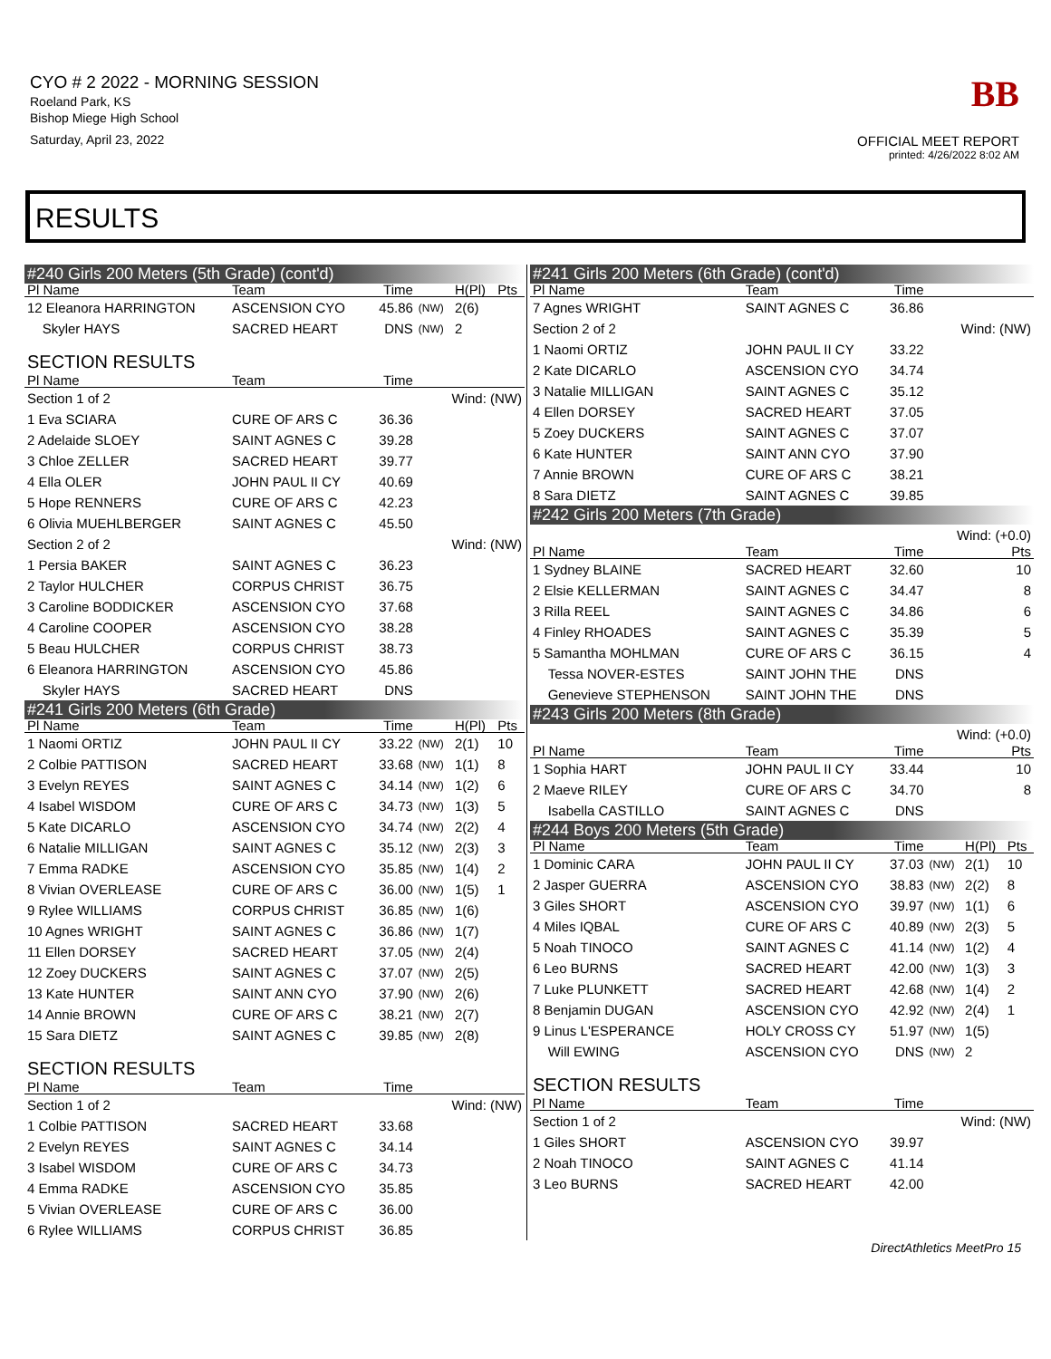CYO # 2 2022 - MORNING SESSION
Roeland Park, KS
Bishop Miege High School
Saturday, April 23, 2022
BB
OFFICIAL MEET REPORT
printed: 4/26/2022 8:02 AM
RESULTS
| #240 Girls 200 Meters (5th Grade) (cont'd) | | | | | |
| Pl Name | Team | Time | | H(Pl) | Pts |
| 12 Eleanora HARRINGTON | ASCENSION CYO | 45.86 | (NW) | 2(6) | |
| Skyler HAYS | SACRED HEART | DNS | (NW) | 2 | |
| SECTION RESULTS | | | | | |
| Pl Name | Team | Time | | | |
| Section 1 of 2 | | | Wind: (NW) | | |
| 1 Eva SCIARA | CURE OF ARS C | 36.36 | | | |
| 2 Adelaide SLOEY | SAINT AGNES C | 39.28 | | | |
| 3 Chloe ZELLER | SACRED HEART | 39.77 | | | |
| 4 Ella OLER | JOHN PAUL II CY | 40.69 | | | |
| 5 Hope RENNERS | CURE OF ARS C | 42.23 | | | |
| 6 Olivia MUEHLBERGER | SAINT AGNES C | 45.50 | | | |
| Section 2 of 2 | | | Wind: (NW) | | |
| 1 Persia BAKER | SAINT AGNES C | 36.23 | | | |
| 2 Taylor HULCHER | CORPUS CHRIST | 36.75 | | | |
| 3 Caroline BODDICKER | ASCENSION CYO | 37.68 | | | |
| 4 Caroline COOPER | ASCENSION CYO | 38.28 | | | |
| 5 Beau HULCHER | CORPUS CHRIST | 38.73 | | | |
| 6 Eleanora HARRINGTON | ASCENSION CYO | 45.86 | | | |
| Skyler HAYS | SACRED HEART | DNS | | | |
| #241 Girls 200 Meters (6th Grade) | | | | | |
| Pl Name | Team | Time | | H(Pl) | Pts |
| 1 Naomi ORTIZ | JOHN PAUL II CY | 33.22 | (NW) | 2(1) | 10 |
| 2 Colbie PATTISON | SACRED HEART | 33.68 | (NW) | 1(1) | 8 |
| 3 Evelyn REYES | SAINT AGNES C | 34.14 | (NW) | 1(2) | 6 |
| 4 Isabel WISDOM | CURE OF ARS C | 34.73 | (NW) | 1(3) | 5 |
| 5 Kate DICARLO | ASCENSION CYO | 34.74 | (NW) | 2(2) | 4 |
| 6 Natalie MILLIGAN | SAINT AGNES C | 35.12 | (NW) | 2(3) | 3 |
| 7 Emma RADKE | ASCENSION CYO | 35.85 | (NW) | 1(4) | 2 |
| 8 Vivian OVERLEASE | CURE OF ARS C | 36.00 | (NW) | 1(5) | 1 |
| 9 Rylee WILLIAMS | CORPUS CHRIST | 36.85 | (NW) | 1(6) | |
| 10 Agnes WRIGHT | SAINT AGNES C | 36.86 | (NW) | 1(7) | |
| 11 Ellen DORSEY | SACRED HEART | 37.05 | (NW) | 2(4) | |
| 12 Zoey DUCKERS | SAINT AGNES C | 37.07 | (NW) | 2(5) | |
| 13 Kate HUNTER | SAINT ANN CYO | 37.90 | (NW) | 2(6) | |
| 14 Annie BROWN | CURE OF ARS C | 38.21 | (NW) | 2(7) | |
| 15 Sara DIETZ | SAINT AGNES C | 39.85 | (NW) | 2(8) | |
| SECTION RESULTS | | | | | |
| Pl Name | Team | Time | | | |
| Section 1 of 2 | | | Wind: (NW) | | |
| 1 Colbie PATTISON | SACRED HEART | 33.68 | | | |
| 2 Evelyn REYES | SAINT AGNES C | 34.14 | | | |
| 3 Isabel WISDOM | CURE OF ARS C | 34.73 | | | |
| 4 Emma RADKE | ASCENSION CYO | 35.85 | | | |
| 5 Vivian OVERLEASE | CURE OF ARS C | 36.00 | | | |
| 6 Rylee WILLIAMS | CORPUS CHRIST | 36.85 | | | |
| #241 Girls 200 Meters (6th Grade) (cont'd) | | | | | |
| Pl Name | Team | Time | | | |
| 7 Agnes WRIGHT | SAINT AGNES C | 36.86 | | | |
| Section 2 of 2 | | | Wind: (NW) | | |
| 1 Naomi ORTIZ | JOHN PAUL II CY | 33.22 | | | |
| 2 Kate DICARLO | ASCENSION CYO | 34.74 | | | |
| 3 Natalie MILLIGAN | SAINT AGNES C | 35.12 | | | |
| 4 Ellen DORSEY | SACRED HEART | 37.05 | | | |
| 5 Zoey DUCKERS | SAINT AGNES C | 37.07 | | | |
| 6 Kate HUNTER | SAINT ANN CYO | 37.90 | | | |
| 7 Annie BROWN | CURE OF ARS C | 38.21 | | | |
| 8 Sara DIETZ | SAINT AGNES C | 39.85 | | | |
| #242 Girls 200 Meters (7th Grade) | | | | | |
| Wind: (+0.0) | | | | | |
| Pl Name | Team | Time | | | Pts |
| 1 Sydney BLAINE | SACRED HEART | 32.60 | | | 10 |
| 2 Elsie KELLERMAN | SAINT AGNES C | 34.47 | | | 8 |
| 3 Rilla REEL | SAINT AGNES C | 34.86 | | | 6 |
| 4 Finley RHOADES | SAINT AGNES C | 35.39 | | | 5 |
| 5 Samantha MOHLMAN | CURE OF ARS C | 36.15 | | | 4 |
| Tessa NOVER-ESTES | SAINT JOHN THE | DNS | | | |
| Genevieve STEPHENSON | SAINT JOHN THE | DNS | | | |
| #243 Girls 200 Meters (8th Grade) | | | | | |
| Wind: (+0.0) | | | | | |
| Pl Name | Team | Time | | | Pts |
| 1 Sophia HART | JOHN PAUL II CY | 33.44 | | | 10 |
| 2 Maeve RILEY | CURE OF ARS C | 34.70 | | | 8 |
| Isabella CASTILLO | SAINT AGNES C | DNS | | | |
| #244 Boys 200 Meters (5th Grade) | | | | | |
| Pl Name | Team | Time | | H(Pl) | Pts |
| 1 Dominic CARA | JOHN PAUL II CY | 37.03 | (NW) | 2(1) | 10 |
| 2 Jasper GUERRA | ASCENSION CYO | 38.83 | (NW) | 2(2) | 8 |
| 3 Giles SHORT | ASCENSION CYO | 39.97 | (NW) | 1(1) | 6 |
| 4 Miles IQBAL | CURE OF ARS C | 40.89 | (NW) | 2(3) | 5 |
| 5 Noah TINOCO | SAINT AGNES C | 41.14 | (NW) | 1(2) | 4 |
| 6 Leo BURNS | SACRED HEART | 42.00 | (NW) | 1(3) | 3 |
| 7 Luke PLUNKETT | SACRED HEART | 42.68 | (NW) | 1(4) | 2 |
| 8 Benjamin DUGAN | ASCENSION CYO | 42.92 | (NW) | 2(4) | 1 |
| 9 Linus L'ESPERANCE | HOLY CROSS CY | 51.97 | (NW) | 1(5) | |
| Will EWING | ASCENSION CYO | DNS | (NW) | 2 | |
| SECTION RESULTS | | | | | |
| Pl Name | Team | Time | | | |
| Section 1 of 2 | | | Wind: (NW) | | |
| 1 Giles SHORT | ASCENSION CYO | 39.97 | | | |
| 2 Noah TINOCO | SAINT AGNES C | 41.14 | | | |
| 3 Leo BURNS | SACRED HEART | 42.00 | | | |
DirectAthletics MeetPro 15